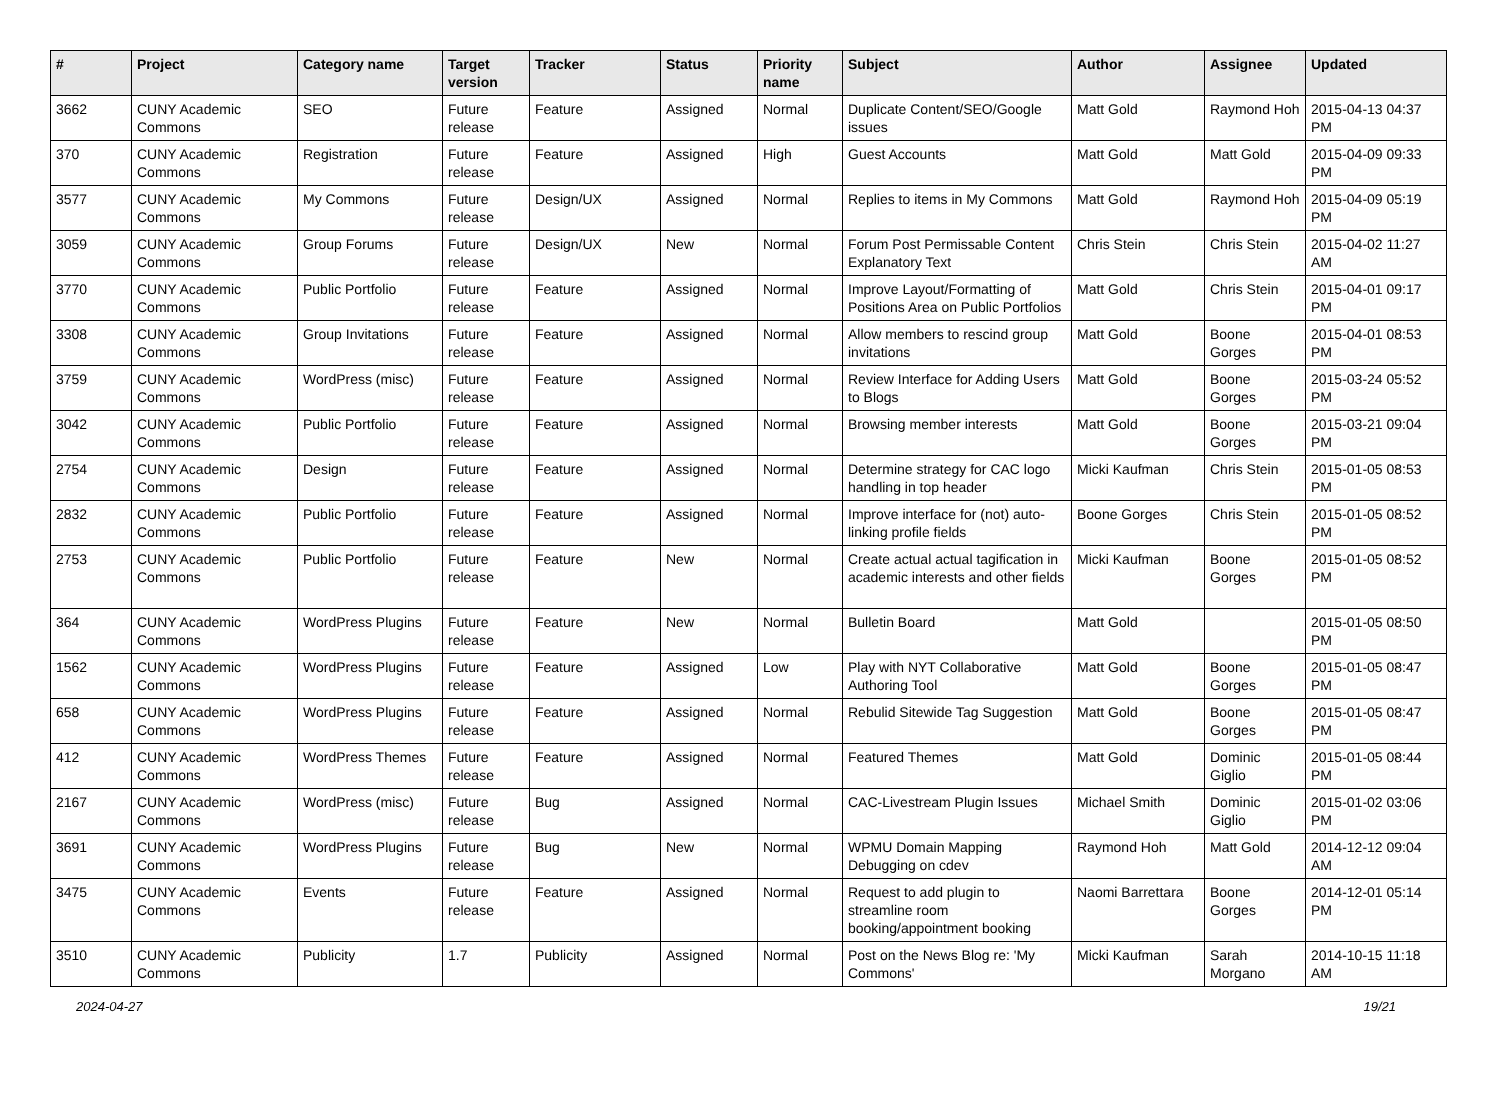| # | Project | Category name | Target version | Tracker | Status | Priority name | Subject | Author | Assignee | Updated |
| --- | --- | --- | --- | --- | --- | --- | --- | --- | --- | --- |
| 3662 | CUNY Academic Commons | SEO | Future release | Feature | Assigned | Normal | Duplicate Content/SEO/Google issues | Matt Gold | Raymond Hoh | 2015-04-13 04:37 PM |
| 370 | CUNY Academic Commons | Registration | Future release | Feature | Assigned | High | Guest Accounts | Matt Gold | Matt Gold | 2015-04-09 09:33 PM |
| 3577 | CUNY Academic Commons | My Commons | Future release | Design/UX | Assigned | Normal | Replies to items in My Commons | Matt Gold | Raymond Hoh | 2015-04-09 05:19 PM |
| 3059 | CUNY Academic Commons | Group Forums | Future release | Design/UX | New | Normal | Forum Post Permissable Content Explanatory Text | Chris Stein | Chris Stein | 2015-04-02 11:27 AM |
| 3770 | CUNY Academic Commons | Public Portfolio | Future release | Feature | Assigned | Normal | Improve Layout/Formatting of Positions Area on Public Portfolios | Matt Gold | Chris Stein | 2015-04-01 09:17 PM |
| 3308 | CUNY Academic Commons | Group Invitations | Future release | Feature | Assigned | Normal | Allow members to rescind group invitations | Matt Gold | Boone Gorges | 2015-04-01 08:53 PM |
| 3759 | CUNY Academic Commons | WordPress (misc) | Future release | Feature | Assigned | Normal | Review Interface for Adding Users to Blogs | Matt Gold | Boone Gorges | 2015-03-24 05:52 PM |
| 3042 | CUNY Academic Commons | Public Portfolio | Future release | Feature | Assigned | Normal | Browsing member interests | Matt Gold | Boone Gorges | 2015-03-21 09:04 PM |
| 2754 | CUNY Academic Commons | Design | Future release | Feature | Assigned | Normal | Determine strategy for CAC logo handling in top header | Micki Kaufman | Chris Stein | 2015-01-05 08:53 PM |
| 2832 | CUNY Academic Commons | Public Portfolio | Future release | Feature | Assigned | Normal | Improve interface for (not) auto-linking profile fields | Boone Gorges | Chris Stein | 2015-01-05 08:52 PM |
| 2753 | CUNY Academic Commons | Public Portfolio | Future release | Feature | New | Normal | Create actual actual tagification in academic interests and other fields | Micki Kaufman | Boone Gorges | 2015-01-05 08:52 PM |
| 364 | CUNY Academic Commons | WordPress Plugins | Future release | Feature | New | Normal | Bulletin Board | Matt Gold | | 2015-01-05 08:50 PM |
| 1562 | CUNY Academic Commons | WordPress Plugins | Future release | Feature | Assigned | Low | Play with NYT Collaborative Authoring Tool | Matt Gold | Boone Gorges | 2015-01-05 08:47 PM |
| 658 | CUNY Academic Commons | WordPress Plugins | Future release | Feature | Assigned | Normal | Rebulid Sitewide Tag Suggestion | Matt Gold | Boone Gorges | 2015-01-05 08:47 PM |
| 412 | CUNY Academic Commons | WordPress Themes | Future release | Feature | Assigned | Normal | Featured Themes | Matt Gold | Dominic Giglio | 2015-01-05 08:44 PM |
| 2167 | CUNY Academic Commons | WordPress (misc) | Future release | Bug | Assigned | Normal | CAC-Livestream Plugin Issues | Michael Smith | Dominic Giglio | 2015-01-02 03:06 PM |
| 3691 | CUNY Academic Commons | WordPress Plugins | Future release | Bug | New | Normal | WPMU Domain Mapping Debugging on cdev | Raymond Hoh | Matt Gold | 2014-12-12 09:04 AM |
| 3475 | CUNY Academic Commons | Events | Future release | Feature | Assigned | Normal | Request to add plugin to streamline room booking/appointment booking | Naomi Barrettara | Boone Gorges | 2014-12-01 05:14 PM |
| 3510 | CUNY Academic Commons | Publicity | 1.7 | Publicity | Assigned | Normal | Post on the News Blog re: 'My Commons' | Micki Kaufman | Sarah Morgano | 2014-10-15 11:18 AM |
2024-04-27 19/21